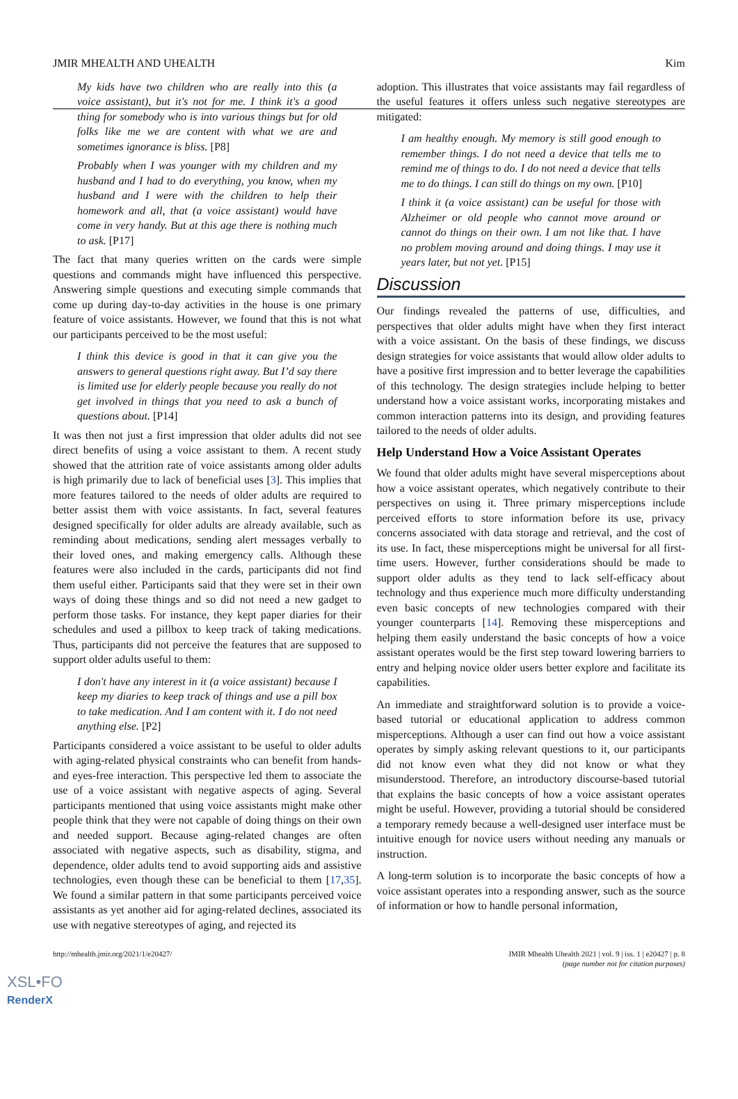JMIR MHEALTH AND UHEALTH Kim
My kids have two children who are really into this (a voice assistant), but it's not for me. I think it's a good thing for somebody who is into various things but for old folks like me we are content with what we are and sometimes ignorance is bliss. [P8]
Probably when I was younger with my children and my husband and I had to do everything, you know, when my husband and I were with the children to help their homework and all, that (a voice assistant) would have come in very handy. But at this age there is nothing much to ask. [P17]
The fact that many queries written on the cards were simple questions and commands might have influenced this perspective. Answering simple questions and executing simple commands that come up during day-to-day activities in the house is one primary feature of voice assistants. However, we found that this is not what our participants perceived to be the most useful:
I think this device is good in that it can give you the answers to general questions right away. But I’d say there is limited use for elderly people because you really do not get involved in things that you need to ask a bunch of questions about. [P14]
It was then not just a first impression that older adults did not see direct benefits of using a voice assistant to them. A recent study showed that the attrition rate of voice assistants among older adults is high primarily due to lack of beneficial uses [3]. This implies that more features tailored to the needs of older adults are required to better assist them with voice assistants. In fact, several features designed specifically for older adults are already available, such as reminding about medications, sending alert messages verbally to their loved ones, and making emergency calls. Although these features were also included in the cards, participants did not find them useful either. Participants said that they were set in their own ways of doing these things and so did not need a new gadget to perform those tasks. For instance, they kept paper diaries for their schedules and used a pillbox to keep track of taking medications. Thus, participants did not perceive the features that are supposed to support older adults useful to them:
I don't have any interest in it (a voice assistant) because I keep my diaries to keep track of things and use a pill box to take medication. And I am content with it. I do not need anything else. [P2]
Participants considered a voice assistant to be useful to older adults with aging-related physical constraints who can benefit from hands- and eyes-free interaction. This perspective led them to associate the use of a voice assistant with negative aspects of aging. Several participants mentioned that using voice assistants might make other people think that they were not capable of doing things on their own and needed support. Because aging-related changes are often associated with negative aspects, such as disability, stigma, and dependence, older adults tend to avoid supporting aids and assistive technologies, even though these can be beneficial to them [17,35]. We found a similar pattern in that some participants perceived voice assistants as yet another aid for aging-related declines, associated its use with negative stereotypes of aging, and rejected its
adoption. This illustrates that voice assistants may fail regardless of the useful features it offers unless such negative stereotypes are mitigated:
I am healthy enough. My memory is still good enough to remember things. I do not need a device that tells me to remind me of things to do. I do not need a device that tells me to do things. I can still do things on my own. [P10]
I think it (a voice assistant) can be useful for those with Alzheimer or old people who cannot move around or cannot do things on their own. I am not like that. I have no problem moving around and doing things. I may use it years later, but not yet. [P15]
Discussion
Our findings revealed the patterns of use, difficulties, and perspectives that older adults might have when they first interact with a voice assistant. On the basis of these findings, we discuss design strategies for voice assistants that would allow older adults to have a positive first impression and to better leverage the capabilities of this technology. The design strategies include helping to better understand how a voice assistant works, incorporating mistakes and common interaction patterns into its design, and providing features tailored to the needs of older adults.
Help Understand How a Voice Assistant Operates
We found that older adults might have several misperceptions about how a voice assistant operates, which negatively contribute to their perspectives on using it. Three primary misperceptions include perceived efforts to store information before its use, privacy concerns associated with data storage and retrieval, and the cost of its use. In fact, these misperceptions might be universal for all first-time users. However, further considerations should be made to support older adults as they tend to lack self-efficacy about technology and thus experience much more difficulty understanding even basic concepts of new technologies compared with their younger counterparts [14]. Removing these misperceptions and helping them easily understand the basic concepts of how a voice assistant operates would be the first step toward lowering barriers to entry and helping novice older users better explore and facilitate its capabilities.
An immediate and straightforward solution is to provide a voice-based tutorial or educational application to address common misperceptions. Although a user can find out how a voice assistant operates by simply asking relevant questions to it, our participants did not know even what they did not know or what they misunderstood. Therefore, an introductory discourse-based tutorial that explains the basic concepts of how a voice assistant operates might be useful. However, providing a tutorial should be considered a temporary remedy because a well-designed user interface must be intuitive enough for novice users without needing any manuals or instruction.
A long-term solution is to incorporate the basic concepts of how a voice assistant operates into a responding answer, such as the source of information or how to handle personal information,
http://mhealth.jmir.org/2021/1/e20427/ JMIR Mhealth Uhealth 2021 | vol. 9 | iss. 1 | e20427 | p. 8
(page number not for citation purposes)
XSL•FO
RenderX